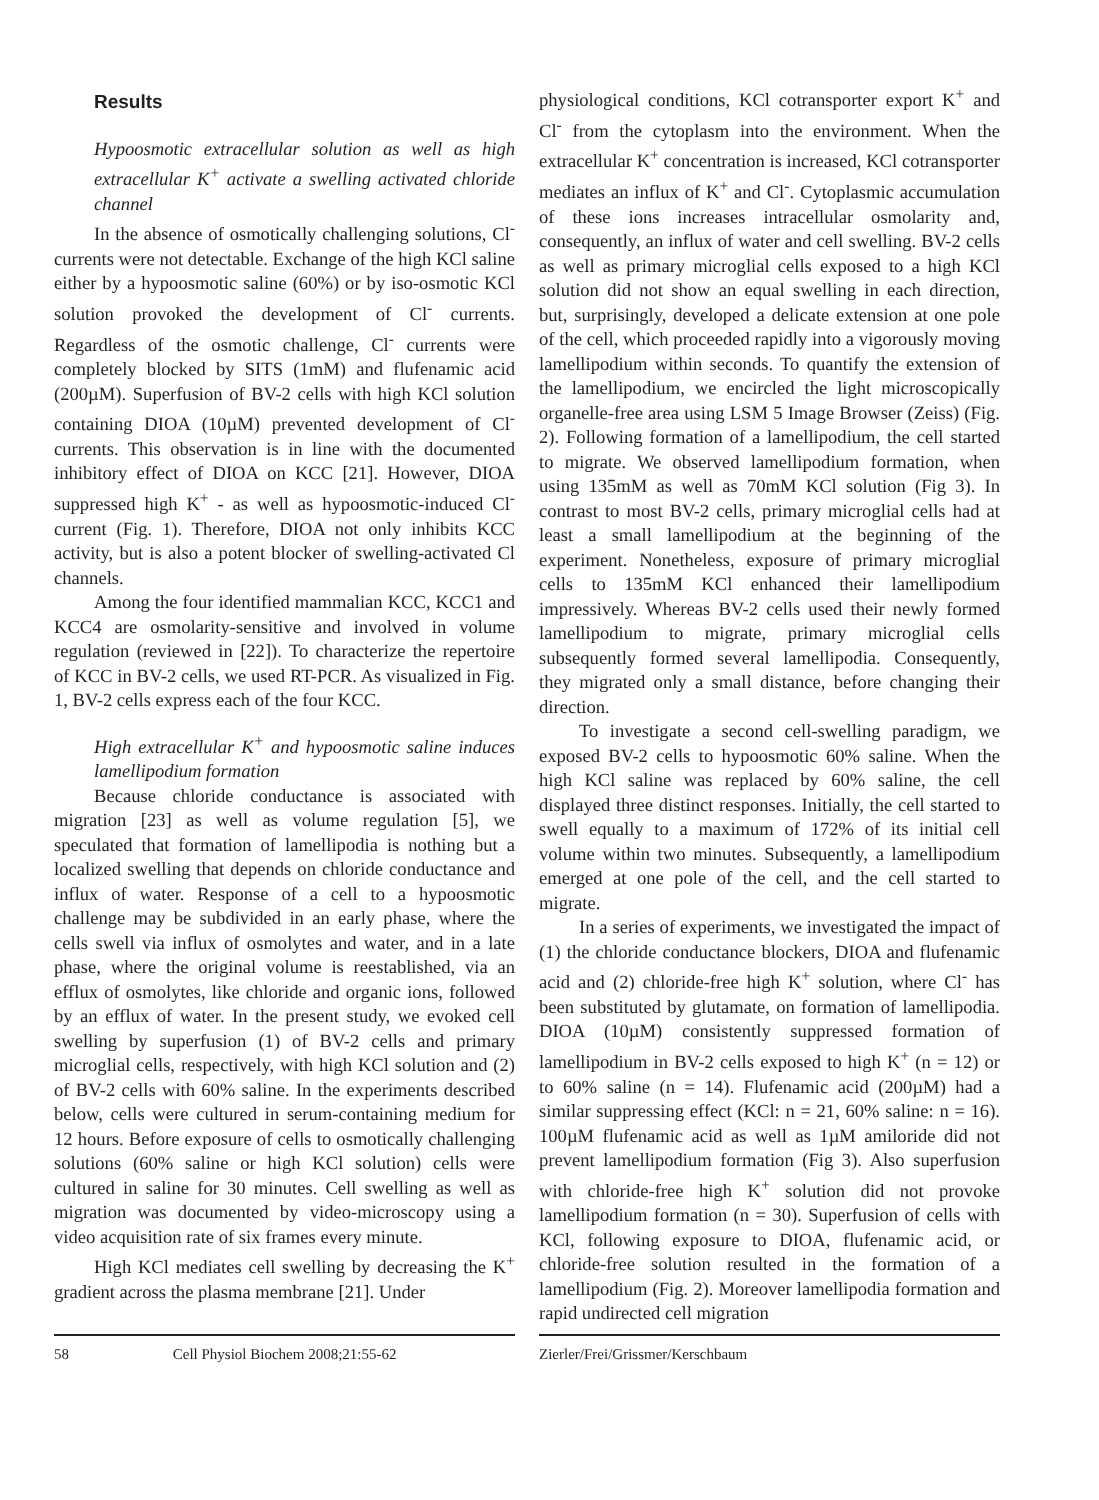Results
Hypoosmotic extracellular solution as well as high extracellular K<sup>+</sup> activate a swelling activated chloride channel
In the absence of osmotically challenging solutions, Cl<sup>-</sup> currents were not detectable. Exchange of the high KCl saline either by a hypoosmotic saline (60%) or by iso-osmotic KCl solution provoked the development of Cl<sup>-</sup> currents. Regardless of the osmotic challenge, Cl<sup>-</sup> currents were completely blocked by SITS (1mM) and flufenamic acid (200µM). Superfusion of BV-2 cells with high KCl solution containing DIOA (10µM) prevented development of Cl<sup>-</sup> currents. This observation is in line with the documented inhibitory effect of DIOA on KCC [21]. However, DIOA suppressed high K<sup>+</sup> - as well as hypoosmotic-induced Cl<sup>-</sup> current (Fig. 1). Therefore, DIOA not only inhibits KCC activity, but is also a potent blocker of swelling-activated Cl channels.
Among the four identified mammalian KCC, KCC1 and KCC4 are osmolarity-sensitive and involved in volume regulation (reviewed in [22]). To characterize the repertoire of KCC in BV-2 cells, we used RT-PCR. As visualized in Fig. 1, BV-2 cells express each of the four KCC.
High extracellular K<sup>+</sup> and hypoosmotic saline induces lamellipodium formation
Because chloride conductance is associated with migration [23] as well as volume regulation [5], we speculated that formation of lamellipodia is nothing but a localized swelling that depends on chloride conductance and influx of water. Response of a cell to a hypoosmotic challenge may be subdivided in an early phase, where the cells swell via influx of osmolytes and water, and in a late phase, where the original volume is reestablished, via an efflux of osmolytes, like chloride and organic ions, followed by an efflux of water. In the present study, we evoked cell swelling by superfusion (1) of BV-2 cells and primary microglial cells, respectively, with high KCl solution and (2) of BV-2 cells with 60% saline. In the experiments described below, cells were cultured in serum-containing medium for 12 hours. Before exposure of cells to osmotically challenging solutions (60% saline or high KCl solution) cells were cultured in saline for 30 minutes. Cell swelling as well as migration was documented by video-microscopy using a video acquisition rate of six frames every minute.
High KCl mediates cell swelling by decreasing the K<sup>+</sup> gradient across the plasma membrane [21]. Under
physiological conditions, KCl cotransporter export K<sup>+</sup> and Cl<sup>-</sup> from the cytoplasm into the environment. When the extracellular K<sup>+</sup> concentration is increased, KCl cotransporter mediates an influx of K<sup>+</sup> and Cl<sup>-</sup>. Cytoplasmic accumulation of these ions increases intracellular osmolarity and, consequently, an influx of water and cell swelling. BV-2 cells as well as primary microglial cells exposed to a high KCl solution did not show an equal swelling in each direction, but, surprisingly, developed a delicate extension at one pole of the cell, which proceeded rapidly into a vigorously moving lamellipodium within seconds. To quantify the extension of the lamellipodium, we encircled the light microscopically organelle-free area using LSM 5 Image Browser (Zeiss) (Fig. 2). Following formation of a lamellipodium, the cell started to migrate. We observed lamellipodium formation, when using 135mM as well as 70mM KCl solution (Fig 3). In contrast to most BV-2 cells, primary microglial cells had at least a small lamellipodium at the beginning of the experiment. Nonetheless, exposure of primary microglial cells to 135mM KCl enhanced their lamellipodium impressively. Whereas BV-2 cells used their newly formed lamellipodium to migrate, primary microglial cells subsequently formed several lamellipodia. Consequently, they migrated only a small distance, before changing their direction.
To investigate a second cell-swelling paradigm, we exposed BV-2 cells to hypoosmotic 60% saline. When the high KCl saline was replaced by 60% saline, the cell displayed three distinct responses. Initially, the cell started to swell equally to a maximum of 172% of its initial cell volume within two minutes. Subsequently, a lamellipodium emerged at one pole of the cell, and the cell started to migrate.
In a series of experiments, we investigated the impact of (1) the chloride conductance blockers, DIOA and flufenamic acid and (2) chloride-free high K<sup>+</sup> solution, where Cl<sup>-</sup> has been substituted by glutamate, on formation of lamellipodia. DIOA (10µM) consistently suppressed formation of lamellipodium in BV-2 cells exposed to high K<sup>+</sup> (n = 12) or to 60% saline (n = 14). Flufenamic acid (200µM) had a similar suppressing effect (KCl: n = 21, 60% saline: n = 16). 100µM flufenamic acid as well as 1µM amiloride did not prevent lamellipodium formation (Fig 3). Also superfusion with chloride-free high K<sup>+</sup> solution did not provoke lamellipodium formation (n = 30). Superfusion of cells with KCl, following exposure to DIOA, flufenamic acid, or chloride-free solution resulted in the formation of a lamellipodium (Fig. 2). Moreover lamellipodia formation and rapid undirected cell migration
58 Cell Physiol Biochem 2008;21:55-62 Zierler/Frei/Grissmer/Kerschbaum